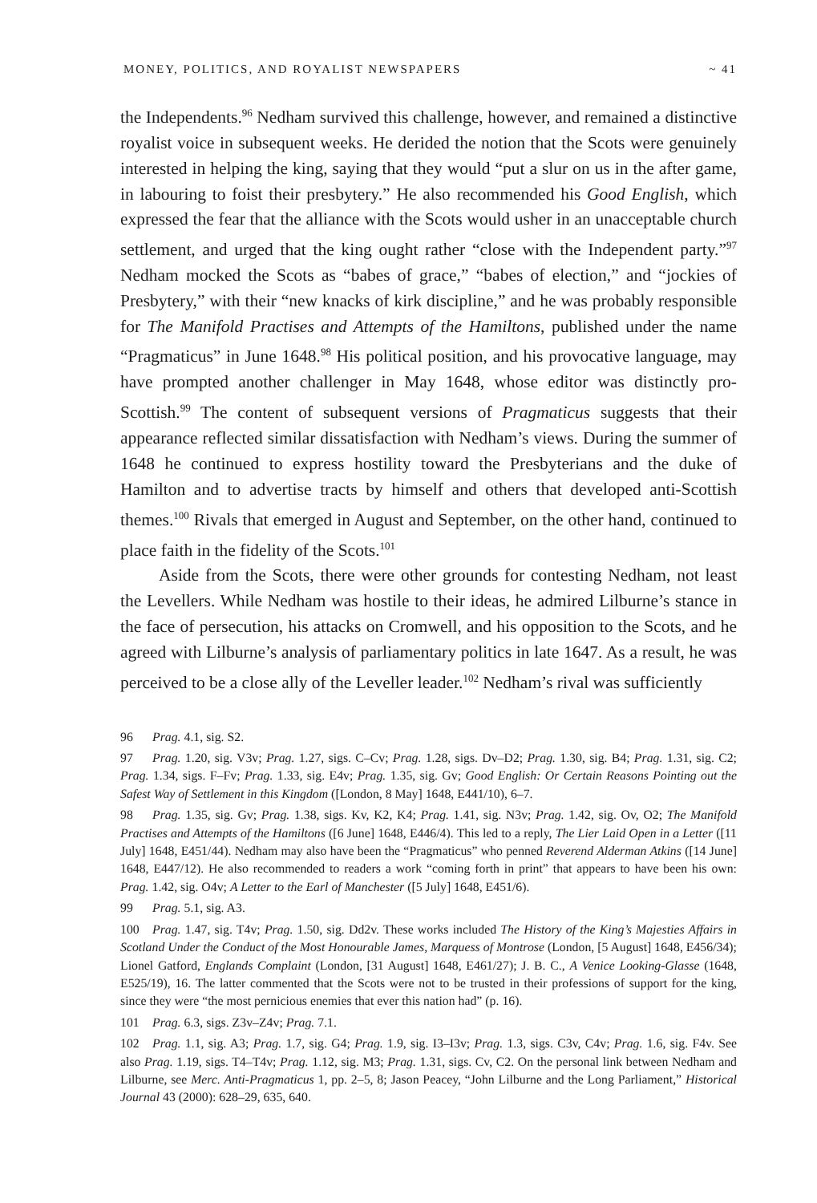MONEY, POLITICS, AND ROYALIST NEWSPAPERS ~ 41
the Independents.<sup>96</sup> Nedham survived this challenge, however, and remained a distinctive royalist voice in subsequent weeks. He derided the notion that the Scots were genuinely interested in helping the king, saying that they would “put a slur on us in the after game, in labouring to foist their presbytery.” He also recommended his Good English, which expressed the fear that the alliance with the Scots would usher in an unacceptable church settlement, and urged that the king ought rather “close with the Independent party.”<sup>97</sup> Nedham mocked the Scots as “babes of grace,” “babes of election,” and “jockies of Presbytery,” with their “new knacks of kirk discipline,” and he was probably responsible for The Manifold Practises and Attempts of the Hamiltons, published under the name “Pragmaticus” in June 1648.<sup>98</sup> His political position, and his provocative language, may have prompted another challenger in May 1648, whose editor was distinctly pro-Scottish.<sup>99</sup> The content of subsequent versions of Pragmaticus suggests that their appearance reflected similar dissatisfaction with Nedham’s views. During the summer of 1648 he continued to express hostility toward the Presbyterians and the duke of Hamilton and to advertise tracts by himself and others that developed anti-Scottish themes.<sup>100</sup> Rivals that emerged in August and September, on the other hand, continued to place faith in the fidelity of the Scots.<sup>101</sup>
Aside from the Scots, there were other grounds for contesting Nedham, not least the Levellers. While Nedham was hostile to their ideas, he admired Lilburne’s stance in the face of persecution, his attacks on Cromwell, and his opposition to the Scots, and he agreed with Lilburne’s analysis of parliamentary politics in late 1647. As a result, he was perceived to be a close ally of the Leveller leader.<sup>102</sup> Nedham’s rival was sufficiently
96 Prag. 4.1, sig. S2.
97 Prag. 1.20, sig. V3v; Prag. 1.27, sigs. C–Cv; Prag. 1.28, sigs. Dv–D2; Prag. 1.30, sig. B4; Prag. 1.31, sig. C2; Prag. 1.34, sigs. F–Fv; Prag. 1.33, sig. E4v; Prag. 1.35, sig. Gv; Good English: Or Certain Reasons Pointing out the Safest Way of Settlement in this Kingdom ([London, 8 May] 1648, E441/10), 6–7.
98 Prag. 1.35, sig. Gv; Prag. 1.38, sigs. Kv, K2, K4; Prag. 1.41, sig. N3v; Prag. 1.42, sig. Ov, O2; The Manifold Practises and Attempts of the Hamiltons ([6 June] 1648, E446/4). This led to a reply, The Lier Laid Open in a Letter ([11 July] 1648, E451/44). Nedham may also have been the “Pragmaticus” who penned Reverend Alderman Atkins ([14 June] 1648, E447/12). He also recommended to readers a work “coming forth in print” that appears to have been his own: Prag. 1.42, sig. O4v; A Letter to the Earl of Manchester ([5 July] 1648, E451/6).
99 Prag. 5.1, sig. A3.
100 Prag. 1.47, sig. T4v; Prag. 1.50, sig. Dd2v. These works included The History of the King’s Majesties Affairs in Scotland Under the Conduct of the Most Honourable James, Marquess of Montrose (London, [5 August] 1648, E456/34); Lionel Gatford, Englands Complaint (London, [31 August] 1648, E461/27); J. B. C., A Venice Looking-Glasse (1648, E525/19), 16. The latter commented that the Scots were not to be trusted in their professions of support for the king, since they were “the most pernicious enemies that ever this nation had” (p. 16).
101 Prag. 6.3, sigs. Z3v–Z4v; Prag. 7.1.
102 Prag. 1.1, sig. A3; Prag. 1.7, sig. G4; Prag. 1.9, sig. I3–I3v; Prag. 1.3, sigs. C3v, C4v; Prag. 1.6, sig. F4v. See also Prag. 1.19, sigs. T4–T4v; Prag. 1.12, sig. M3; Prag. 1.31, sigs. Cv, C2. On the personal link between Nedham and Lilburne, see Merc. Anti-Pragmaticus 1, pp. 2–5, 8; Jason Peacey, “John Lilburne and the Long Parliament,” Historical Journal 43 (2000): 628–29, 635, 640.